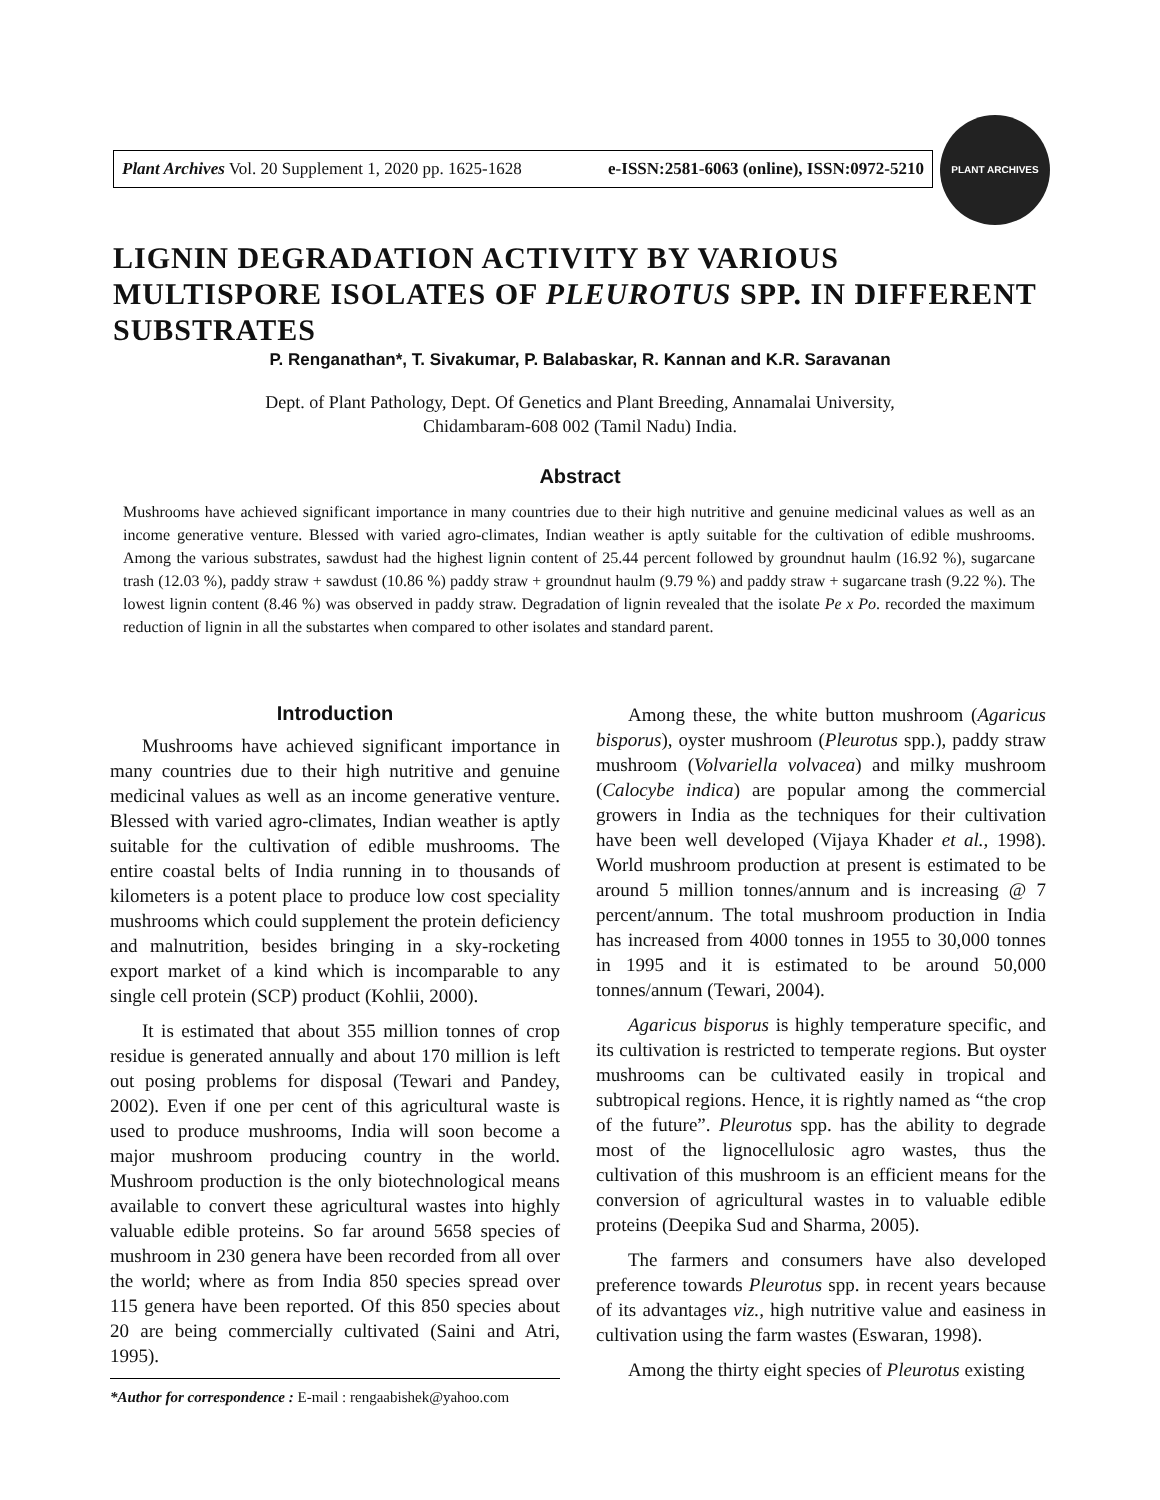Plant Archives Vol. 20 Supplement 1, 2020 pp. 1625-1628 e-ISSN:2581-6063 (online), ISSN:0972-5210
PLANT ARCHIVES
LIGNIN DEGRADATION ACTIVITY BY VARIOUS MULTISPORE ISOLATES OF PLEUROTUS SPP. IN DIFFERENT SUBSTRATES
P. Renganathan*, T. Sivakumar, P. Balabaskar, R. Kannan and K.R. Saravanan
Dept. of Plant Pathology, Dept. Of Genetics and Plant Breeding, Annamalai University,
Chidambaram-608 002 (Tamil Nadu) India.
Abstract
Mushrooms have achieved significant importance in many countries due to their high nutritive and genuine medicinal values as well as an income generative venture. Blessed with varied agro-climates, Indian weather is aptly suitable for the cultivation of edible mushrooms. Among the various substrates, sawdust had the highest lignin content of 25.44 percent followed by groundnut haulm (16.92 %), sugarcane trash (12.03 %), paddy straw + sawdust (10.86 %) paddy straw + groundnut haulm (9.79 %) and paddy straw + sugarcane trash (9.22 %). The lowest lignin content (8.46 %) was observed in paddy straw. Degradation of lignin revealed that the isolate Pe x Po. recorded the maximum reduction of lignin in all the substartes when compared to other isolates and standard parent.
Introduction
Mushrooms have achieved significant importance in many countries due to their high nutritive and genuine medicinal values as well as an income generative venture. Blessed with varied agro-climates, Indian weather is aptly suitable for the cultivation of edible mushrooms. The entire coastal belts of India running in to thousands of kilometers is a potent place to produce low cost speciality mushrooms which could supplement the protein deficiency and malnutrition, besides bringing in a sky-rocketing export market of a kind which is incomparable to any single cell protein (SCP) product (Kohlii, 2000).
It is estimated that about 355 million tonnes of crop residue is generated annually and about 170 million is left out posing problems for disposal (Tewari and Pandey, 2002). Even if one per cent of this agricultural waste is used to produce mushrooms, India will soon become a major mushroom producing country in the world. Mushroom production is the only biotechnological means available to convert these agricultural wastes into highly valuable edible proteins. So far around 5658 species of mushroom in 230 genera have been recorded from all over the world; where as from India 850 species spread over 115 genera have been reported. Of this 850 species about 20 are being commercially cultivated (Saini and Atri, 1995).
*Author for correspondence : E-mail : rengaabishek@yahoo.com
Among these, the white button mushroom (Agaricus bisporus), oyster mushroom (Pleurotus spp.), paddy straw mushroom (Volvariella volvacea) and milky mushroom (Calocybe indica) are popular among the commercial growers in India as the techniques for their cultivation have been well developed (Vijaya Khader et al., 1998). World mushroom production at present is estimated to be around 5 million tonnes/annum and is increasing @ 7 percent/annum. The total mushroom production in India has increased from 4000 tonnes in 1955 to 30,000 tonnes in 1995 and it is estimated to be around 50,000 tonnes/annum (Tewari, 2004).
Agaricus bisporus is highly temperature specific, and its cultivation is restricted to temperate regions. But oyster mushrooms can be cultivated easily in tropical and subtropical regions. Hence, it is rightly named as “the crop of the future”. Pleurotus spp. has the ability to degrade most of the lignocellulosic agro wastes, thus the cultivation of this mushroom is an efficient means for the conversion of agricultural wastes in to valuable edible proteins (Deepika Sud and Sharma, 2005).
The farmers and consumers have also developed preference towards Pleurotus spp. in recent years because of its advantages viz., high nutritive value and easiness in cultivation using the farm wastes (Eswaran, 1998).
Among the thirty eight species of Pleurotus existing